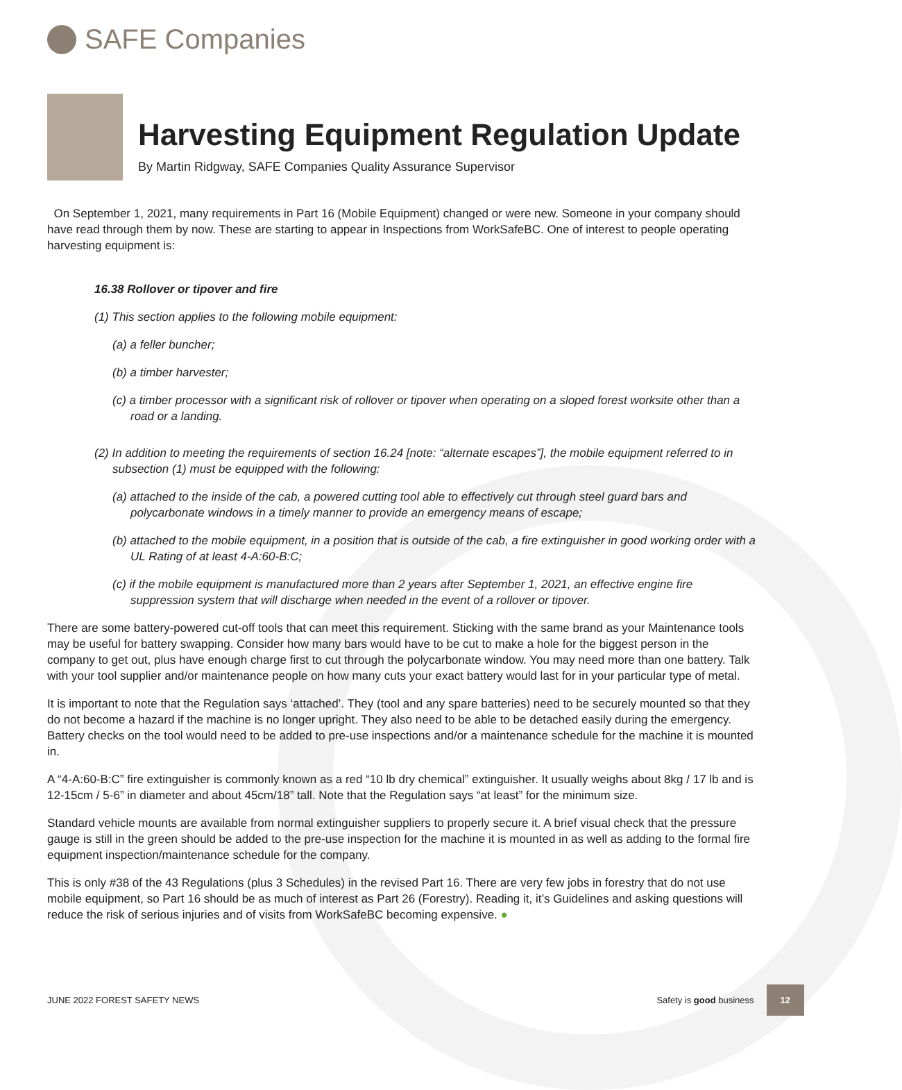SAFE Companies
Harvesting Equipment Regulation Update
By Martin Ridgway, SAFE Companies Quality Assurance Supervisor
On September 1, 2021, many requirements in Part 16 (Mobile Equipment) changed or were new. Someone in your company should have read through them by now. These are starting to appear in Inspections from WorkSafeBC. One of interest to people operating harvesting equipment is:
16.38 Rollover or tipover and fire
(1) This section applies to the following mobile equipment:
(a) a feller buncher;
(b) a timber harvester;
(c) a timber processor with a significant risk of rollover or tipover when operating on a sloped forest worksite other than a road or a landing.
(2) In addition to meeting the requirements of section 16.24 [note: “alternate escapes”], the mobile equipment referred to in subsection (1) must be equipped with the following:
(a) attached to the inside of the cab, a powered cutting tool able to effectively cut through steel guard bars and polycarbonate windows in a timely manner to provide an emergency means of escape;
(b) attached to the mobile equipment, in a position that is outside of the cab, a fire extinguisher in good working order with a UL Rating of at least 4-A:60-B:C;
(c) if the mobile equipment is manufactured more than 2 years after September 1, 2021, an effective engine fire suppression system that will discharge when needed in the event of a rollover or tipover.
There are some battery-powered cut-off tools that can meet this requirement. Sticking with the same brand as your Maintenance tools may be useful for battery swapping. Consider how many bars would have to be cut to make a hole for the biggest person in the company to get out, plus have enough charge first to cut through the polycarbonate window. You may need more than one battery. Talk with your tool supplier and/or maintenance people on how many cuts your exact battery would last for in your particular type of metal.
It is important to note that the Regulation says ‘attached’. They (tool and any spare batteries) need to be securely mounted so that they do not become a hazard if the machine is no longer upright. They also need to be able to be detached easily during the emergency. Battery checks on the tool would need to be added to pre-use inspections and/or a maintenance schedule for the machine it is mounted in.
A “4-A:60-B:C” fire extinguisher is commonly known as a red “10 lb dry chemical” extinguisher. It usually weighs about 8kg / 17 lb and is 12-15cm / 5-6” in diameter and about 45cm/18” tall. Note that the Regulation says “at least” for the minimum size.
Standard vehicle mounts are available from normal extinguisher suppliers to properly secure it. A brief visual check that the pressure gauge is still in the green should be added to the pre-use inspection for the machine it is mounted in as well as adding to the formal fire equipment inspection/maintenance schedule for the company.
This is only #38 of the 43 Regulations (plus 3 Schedules) in the revised Part 16. There are very few jobs in forestry that do not use mobile equipment, so Part 16 should be as much of interest as Part 26 (Forestry). Reading it, it’s Guidelines and asking questions will reduce the risk of serious injuries and of visits from WorkSafeBC becoming expensive. ●
JUNE 2022 FOREST SAFETY NEWS Safety is good business 12